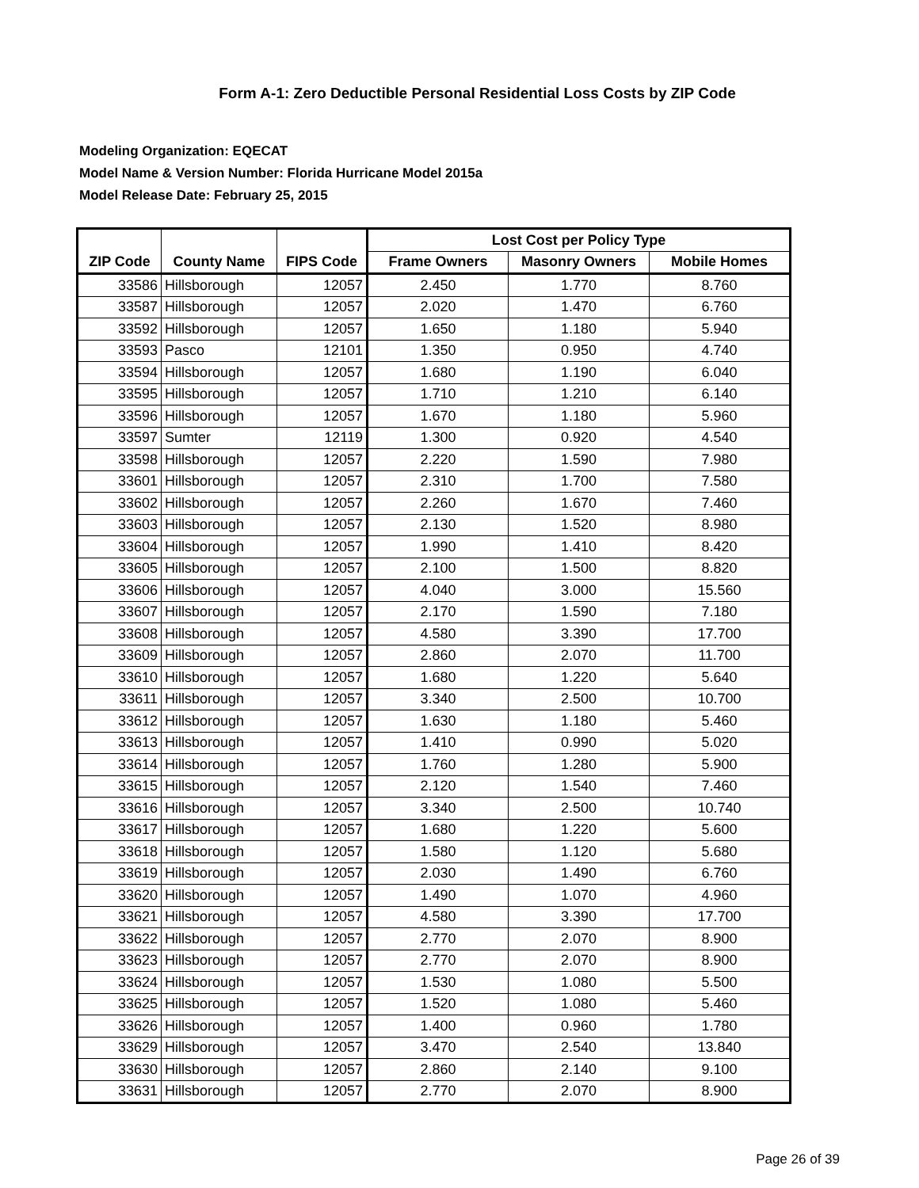Form A-1: Zero Deductible Personal Residential Loss Costs by ZIP Code
Modeling Organization: EQECAT
Model Name & Version Number: Florida Hurricane Model 2015a
Model Release Date: February 25, 2015
| | | | Lost Cost per Policy Type | | |
| --- | --- | --- | --- | --- | --- |
| ZIP Code | County Name | FIPS Code | Frame Owners | Masonry Owners | Mobile Homes |
| 33586 | Hillsborough | 12057 | 2.450 | 1.770 | 8.760 |
| 33587 | Hillsborough | 12057 | 2.020 | 1.470 | 6.760 |
| 33592 | Hillsborough | 12057 | 1.650 | 1.180 | 5.940 |
| 33593 | Pasco | 12101 | 1.350 | 0.950 | 4.740 |
| 33594 | Hillsborough | 12057 | 1.680 | 1.190 | 6.040 |
| 33595 | Hillsborough | 12057 | 1.710 | 1.210 | 6.140 |
| 33596 | Hillsborough | 12057 | 1.670 | 1.180 | 5.960 |
| 33597 | Sumter | 12119 | 1.300 | 0.920 | 4.540 |
| 33598 | Hillsborough | 12057 | 2.220 | 1.590 | 7.980 |
| 33601 | Hillsborough | 12057 | 2.310 | 1.700 | 7.580 |
| 33602 | Hillsborough | 12057 | 2.260 | 1.670 | 7.460 |
| 33603 | Hillsborough | 12057 | 2.130 | 1.520 | 8.980 |
| 33604 | Hillsborough | 12057 | 1.990 | 1.410 | 8.420 |
| 33605 | Hillsborough | 12057 | 2.100 | 1.500 | 8.820 |
| 33606 | Hillsborough | 12057 | 4.040 | 3.000 | 15.560 |
| 33607 | Hillsborough | 12057 | 2.170 | 1.590 | 7.180 |
| 33608 | Hillsborough | 12057 | 4.580 | 3.390 | 17.700 |
| 33609 | Hillsborough | 12057 | 2.860 | 2.070 | 11.700 |
| 33610 | Hillsborough | 12057 | 1.680 | 1.220 | 5.640 |
| 33611 | Hillsborough | 12057 | 3.340 | 2.500 | 10.700 |
| 33612 | Hillsborough | 12057 | 1.630 | 1.180 | 5.460 |
| 33613 | Hillsborough | 12057 | 1.410 | 0.990 | 5.020 |
| 33614 | Hillsborough | 12057 | 1.760 | 1.280 | 5.900 |
| 33615 | Hillsborough | 12057 | 2.120 | 1.540 | 7.460 |
| 33616 | Hillsborough | 12057 | 3.340 | 2.500 | 10.740 |
| 33617 | Hillsborough | 12057 | 1.680 | 1.220 | 5.600 |
| 33618 | Hillsborough | 12057 | 1.580 | 1.120 | 5.680 |
| 33619 | Hillsborough | 12057 | 2.030 | 1.490 | 6.760 |
| 33620 | Hillsborough | 12057 | 1.490 | 1.070 | 4.960 |
| 33621 | Hillsborough | 12057 | 4.580 | 3.390 | 17.700 |
| 33622 | Hillsborough | 12057 | 2.770 | 2.070 | 8.900 |
| 33623 | Hillsborough | 12057 | 2.770 | 2.070 | 8.900 |
| 33624 | Hillsborough | 12057 | 1.530 | 1.080 | 5.500 |
| 33625 | Hillsborough | 12057 | 1.520 | 1.080 | 5.460 |
| 33626 | Hillsborough | 12057 | 1.400 | 0.960 | 1.780 |
| 33629 | Hillsborough | 12057 | 3.470 | 2.540 | 13.840 |
| 33630 | Hillsborough | 12057 | 2.860 | 2.140 | 9.100 |
| 33631 | Hillsborough | 12057 | 2.770 | 2.070 | 8.900 |
Page 26 of 39